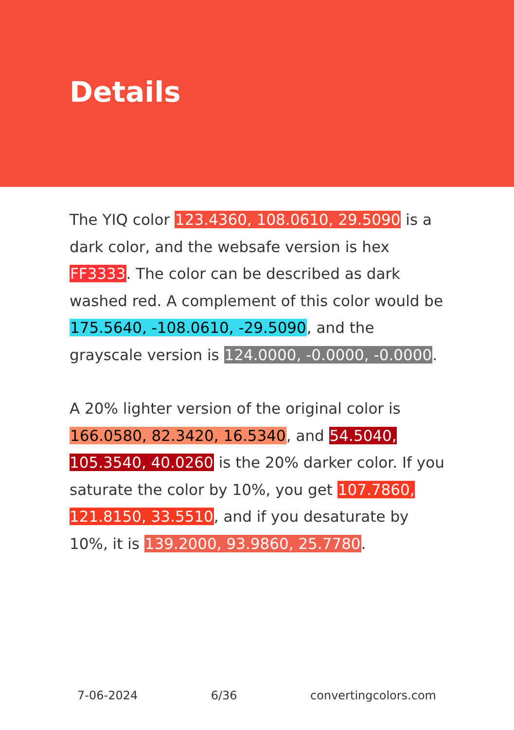Details
The YIQ color 123.4360, 108.0610, 29.5090 is a dark color, and the websafe version is hex FF3333. The color can be described as dark washed red. A complement of this color would be 175.5640, -108.0610, -29.5090, and the grayscale version is 124.0000, -0.0000, -0.0000.
A 20% lighter version of the original color is 166.0580, 82.3420, 16.5340, and 54.5040, 105.3540, 40.0260 is the 20% darker color. If you saturate the color by 10%, you get 107.7860, 121.8150, 33.5510, and if you desaturate by 10%, it is 139.2000, 93.9860, 25.7780.
7-06-2024 6/36 convertingcolors.com